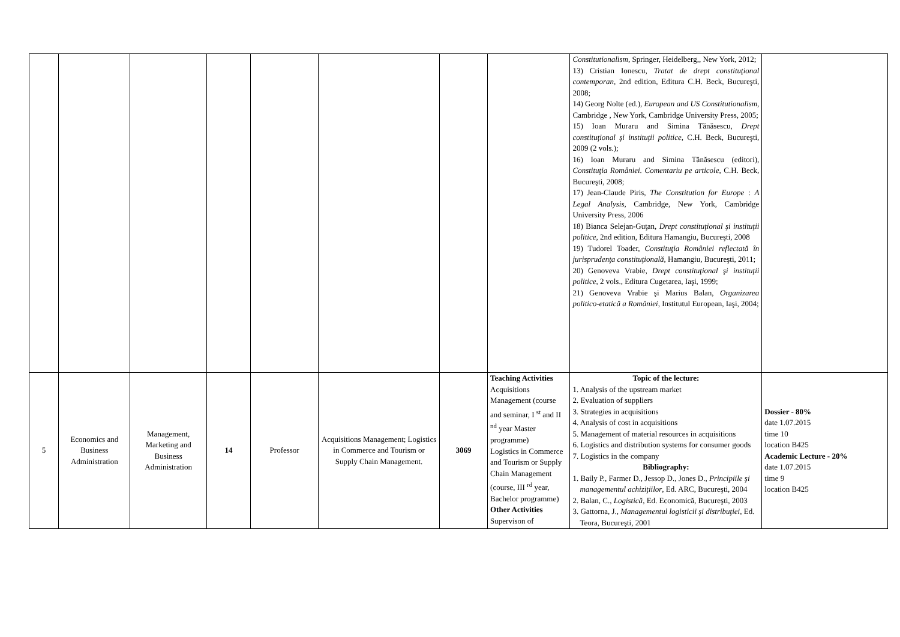| | | | | | | | | Constitutionalism , Springer, Heidelberg,, New York, 2012; 13) Cristian Ionescu, Tratat de drept constituţional contemporan , 2nd edition, Editura C.H. Beck, Bucureşti, 2008; 14) Georg Nolte (ed.), European and US Constitutionalism , Cambridge , New York, Cambridge University Press, 2005; 15) Ioan Muraru and Simina Tănăsescu, Drept constituţional şi instituţii politice , C.H. Beck, Bucureşti, 2009 (2 vols.); 16) Ioan Muraru and Simina Tănăsescu (editori), Constituţia României. Comentariu pe articole , C.H. Beck, Bucureşti, 2008; 17) Jean-Claude Piris, The Constitution for Europe : A Legal Analysis , Cambridge, New York, Cambridge University Press, 2006 18) Bianca Selejan-Guţan, Drept constituţional şi instituţii politice , 2nd edition, Editura Hamangiu, Bucureşti, 2008 19) Tudorel Toader, Constituţia României reflectată în jurisprudenţa constituţională , Hamangiu, Bucureşti, 2011; 20) Genoveva Vrabie, Drept constituţional şi instituţii politice , 2 vols., Editura Cugetarea, Iaşi, 1999; 21) Genoveva Vrabie şi Marius Balan, Organizarea politico-etatică a României , Institutul European, Iaşi, 2004; | |
| 5 | Economics and Business Administration | Management, Marketing and Business Administration | 14 | Professor | Acquisitions Management; Logistics in Commerce and Tourism or Supply Chain Management. | 3069 | Teaching Activities Acquisitions Management (course and seminar, I <sup>st</sup> and II <sup>nd</sup> year Master programme) Logistics in Commerce and Tourism or Supply Chain Management (course, III <sup>rd</sup> year, Bachelor programme) Other Activities Supervison of | Topic of the lecture: 1. Analysis of the upstream market 2. Evaluation of suppliers 3. Strategies in acquisitions 4. Analysis of cost in acquisitions 5. Management of material resources in acquisitions 6. Logistics and distribution systems for consumer goods 7. Logistics in the company Bibliography: 1. Baily P., Farmer D., Jessop D., Jones D., Principiile şi managementul achiziţiilor , Ed. ARC, Bucureşti, 2004 2. Balan, C., Logistică , Ed. Economică, Bucureşti, 2003 3. Gattorna, J., Managementul logisticii şi distribuţiei , Ed. Teora, Bucureşti, 2001 | Dossier - 80% date 1.07.2015 time 10 location B425 Academic Lecture - 20% date 1.07.2015 time 9 location B425 |